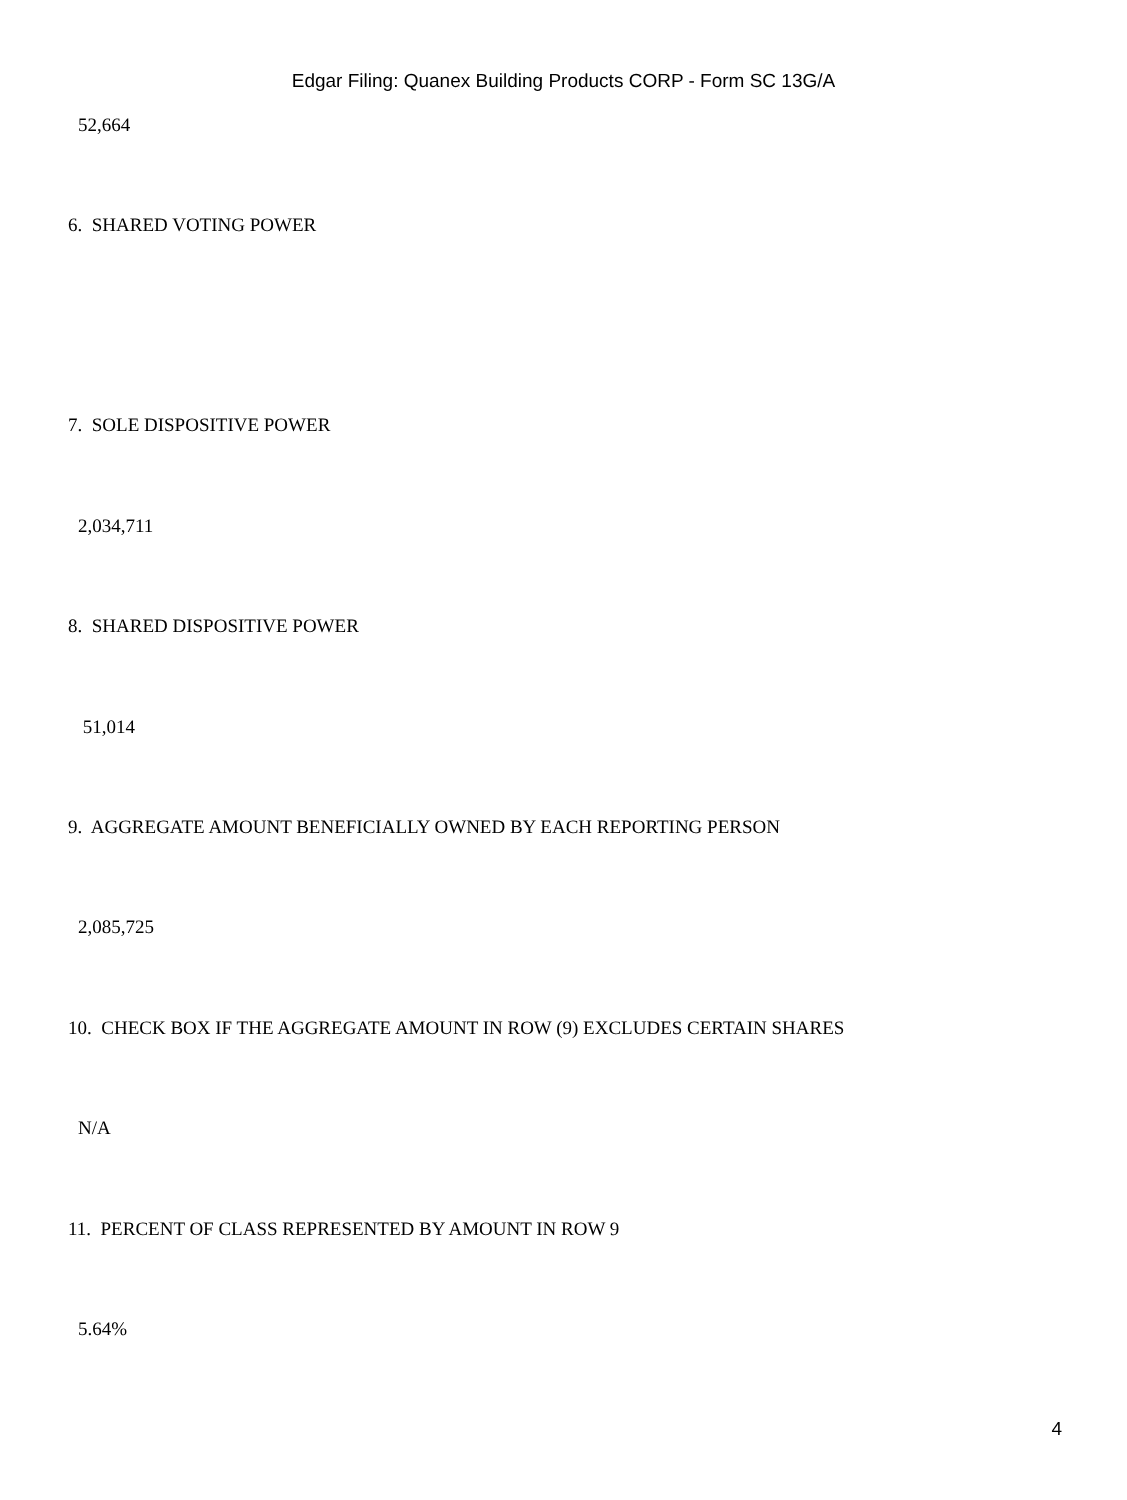Edgar Filing: Quanex Building Products CORP - Form SC 13G/A
52,664
6. SHARED VOTING POWER
7. SOLE DISPOSITIVE POWER
2,034,711
8. SHARED DISPOSITIVE POWER
51,014
9. AGGREGATE AMOUNT BENEFICIALLY OWNED BY EACH REPORTING PERSON
2,085,725
10. CHECK BOX IF THE AGGREGATE AMOUNT IN ROW (9) EXCLUDES CERTAIN SHARES
N/A
11. PERCENT OF CLASS REPRESENTED BY AMOUNT IN ROW 9
5.64%
4